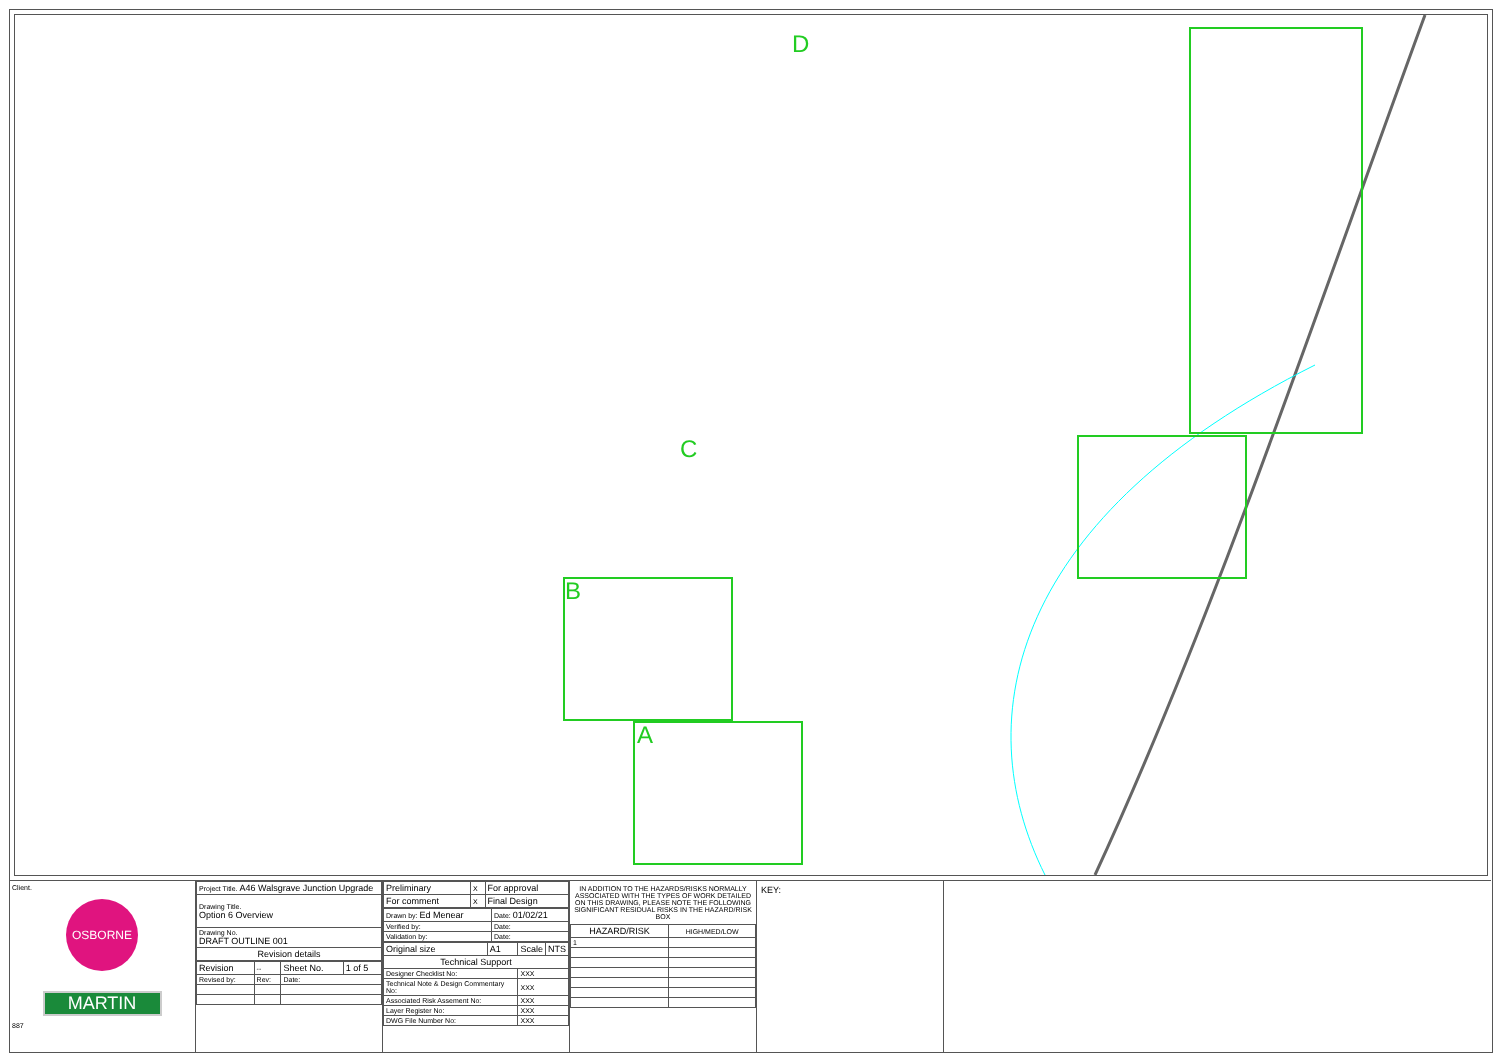D
C
B
A
Client.
OSBORNE
MARTIN
887
| Project Title. A46 Walsgrave Junction Upgrade |
| Drawing Title. Option 6 Overview |
| Drawing No. DRAFT OUTLINE 001 |
| Revision details |
| Revision | -- | Sheet No. | 1 of 5 |
| Revised by: | Rev: | Date: | |
| Preliminary | X | For approval |
| For comment | X | Final Design |
| Drawn by: Ed Menear | Date: 01/02/21 |
| Verified by: | Date: |
| Validation by: | Date: |
| Original size | A1 | Scale | NTS |
| Technical Support | | | |
| Designer Checklist No: | | XXX | |
| Technical Note & Design Commentary No: | | XXX | |
| Associated Risk Assement No: | | XXX | |
| Layer Register No: | | XXX | |
| DWG File Number No: | | XXX | |
IN ADDITION TO THE HAZARDS/RISKS NORMALLY ASSOCIATED WITH THE TYPES OF WORK DETAILED ON THIS DRAWING, PLEASE NOTE THE FOLLOWING SIGNIFICANT RESIDUAL RISKS IN THE HAZARD/RISK BOX
| HAZARD/RISK | HIGH/MED/LOW |
| --- | --- |
| 1 | |
KEY: